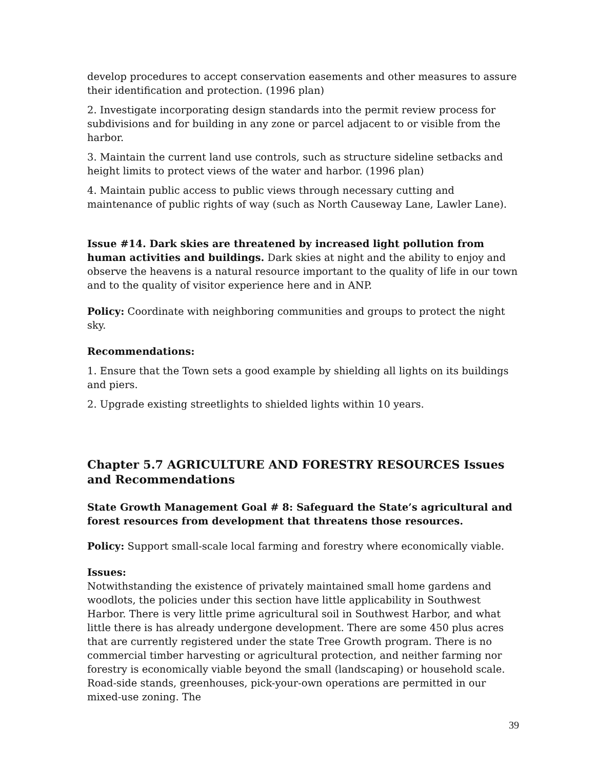develop procedures to accept conservation easements and other measures to assure their identification and protection. (1996 plan)
2. Investigate incorporating design standards into the permit review process for subdivisions and for building in any zone or parcel adjacent to or visible from the harbor.
3. Maintain the current land use controls, such as structure sideline setbacks and height limits to protect views of the water and harbor. (1996 plan)
4. Maintain public access to public views through necessary cutting and maintenance of public rights of way (such as North Causeway Lane, Lawler Lane).
Issue #14. Dark skies are threatened by increased light pollution from human activities and buildings. Dark skies at night and the ability to enjoy and observe the heavens is a natural resource important to the quality of life in our town and to the quality of visitor experience here and in ANP.
Policy: Coordinate with neighboring communities and groups to protect the night sky.
Recommendations:
1. Ensure that the Town sets a good example by shielding all lights on its buildings and piers.
2. Upgrade existing streetlights to shielded lights within 10 years.
Chapter 5.7 AGRICULTURE AND FORESTRY RESOURCES Issues and Recommendations
State Growth Management Goal # 8: Safeguard the State’s agricultural and forest resources from development that threatens those resources.
Policy: Support small-scale local farming and forestry where economically viable.
Issues:
Notwithstanding the existence of privately maintained small home gardens and woodlots, the policies under this section have little applicability in Southwest Harbor. There is very little prime agricultural soil in Southwest Harbor, and what little there is has already undergone development. There are some 450 plus acres that are currently registered under the state Tree Growth program. There is no commercial timber harvesting or agricultural protection, and neither farming nor forestry is economically viable beyond the small (landscaping) or household scale. Road-side stands, greenhouses, pick-your-own operations are permitted in our mixed-use zoning. The
39